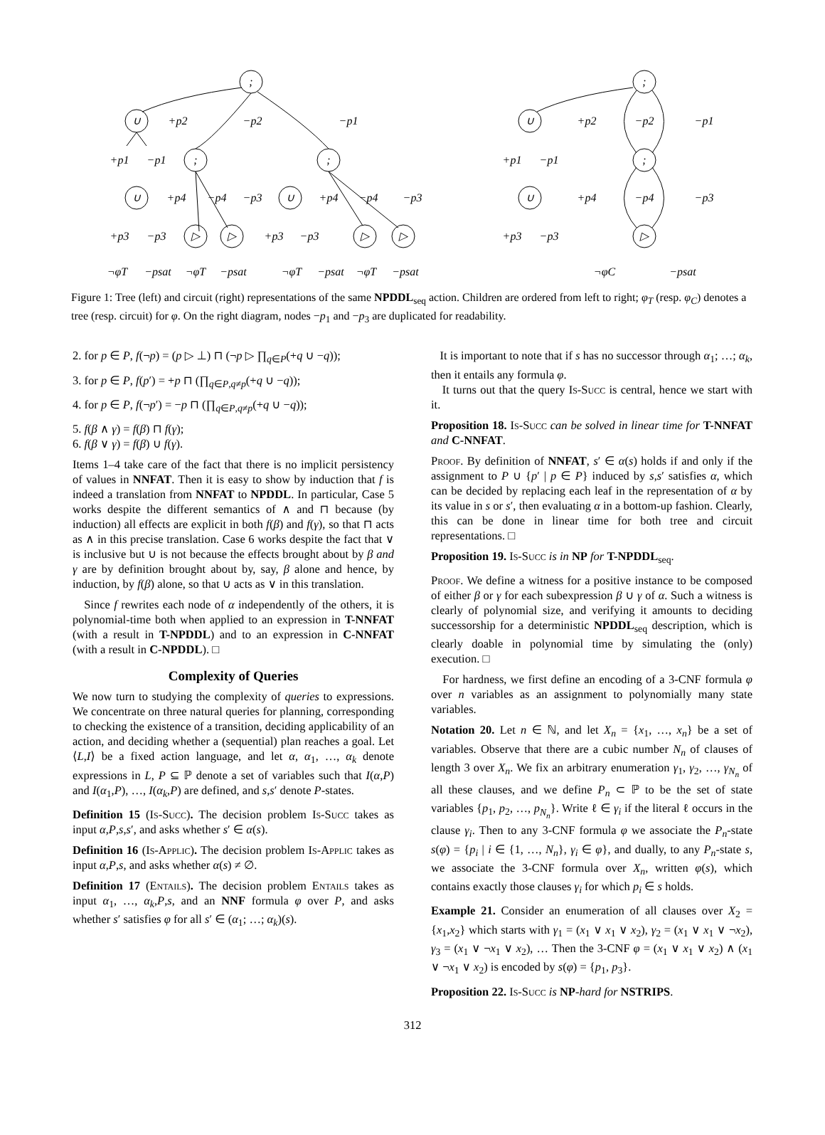;
∪
;
;
∪
∪
▷
▷
▷
▷
+p2
−p2
−p1
+p1
−p1
+p4
−p4
−p3
+p4
−p4
−p3
+p3
−p3
+p3
−p3
¬φT
−psat
¬φT
−psat
¬φT
−psat
¬φT
−psat
;
∪
;
∪
▷
+p2
−p2
−p1
+p1
−p1
+p4
−p4
−p3
+p3
−p3
¬φC
−psat
Figure 1: Tree (left) and circuit (right) representations of the same NPDDL<sub>seq</sub> action. Children are ordered from left to right; φ<sub>T</sub> (resp. φ<sub>C</sub>) denotes a tree (resp. circuit) for φ. On the right diagram, nodes −p<sub>1</sub> and −p<sub>3</sub> are duplicated for readability.
2. for p ∈ P, f(¬p) = (p ▷ ⊥) ⊓ (¬p ▷ ∏<sub>q∈P</sub>(+q ∪ −q));
3. for p ∈ P, f(p′) = +p ⊓ (∏<sub>q∈P,q≠p</sub>(+q ∪ −q));
4. for p ∈ P, f(¬p′) = −p ⊓ (∏<sub>q∈P,q≠p</sub>(+q ∪ −q));
5. f(β ∧ γ) = f(β) ⊓ f(γ);
6. f(β ∨ γ) = f(β) ∪ f(γ).
Items 1–4 take care of the fact that there is no implicit persistency of values in NNFAT. Then it is easy to show by induction that f is indeed a translation from NNFAT to NPDDL. In particular, Case 5 works despite the different semantics of ∧ and ⊓ because (by induction) all effects are explicit in both f(β) and f(γ), so that ⊓ acts as ∧ in this precise translation. Case 6 works despite the fact that ∨ is inclusive but ∪ is not because the effects brought about by β and γ are by definition brought about by, say, β alone and hence, by induction, by f(β) alone, so that ∪ acts as ∨ in this translation.
Since f rewrites each node of α independently of the others, it is polynomial-time both when applied to an expression in T-NNFAT (with a result in T-NPDDL) and to an expression in C-NNFAT (with a result in C-NPDDL). □
Complexity of Queries
We now turn to studying the complexity of queries to expressions. We concentrate on three natural queries for planning, corresponding to checking the existence of a transition, deciding applicability of an action, and deciding whether a (sequential) plan reaches a goal. Let ⟨L,I⟩ be a fixed action language, and let α, α<sub>1</sub>, …, α<sub>k</sub> denote expressions in L, P ⊆ ℙ denote a set of variables such that I(α,P) and I(α<sub>1</sub>,P), …, I(α<sub>k</sub>,P) are defined, and s,s′ denote P-states.
Definition 15 (Is-Succ). The decision problem Is-Succ takes as input α,P,s,s′, and asks whether s′ ∈ α(s).
Definition 16 (Is-Applic). The decision problem Is-Applic takes as input α,P,s, and asks whether α(s) ≠ ∅.
Definition 17 (Entails). The decision problem Entails takes as input α<sub>1</sub>, …, α<sub>k</sub>,P,s, and an NNF formula φ over P, and asks whether s′ satisfies φ for all s′ ∈ (α<sub>1</sub>; …; α<sub>k</sub>)(s).
It is important to note that if s has no successor through α<sub>1</sub>; …; α<sub>k</sub>, then it entails any formula φ.
It turns out that the query Is-Succ is central, hence we start with it.
Proposition 18. Is-Succ can be solved in linear time for T-NNFAT and C-NNFAT.
Proof. By definition of NNFAT, s′ ∈ α(s) holds if and only if the assignment to P ∪ {p′ | p ∈ P} induced by s,s′ satisfies α, which can be decided by replacing each leaf in the representation of α by its value in s or s′, then evaluating α in a bottom-up fashion. Clearly, this can be done in linear time for both tree and circuit representations. □
Proposition 19. Is-Succ is in NP for T-NPDDL<sub>seq</sub>.
Proof. We define a witness for a positive instance to be composed of either β or γ for each subexpression β ∪ γ of α. Such a witness is clearly of polynomial size, and verifying it amounts to deciding successorship for a deterministic NPDDL<sub>seq</sub> description, which is clearly doable in polynomial time by simulating the (only) execution. □
For hardness, we first define an encoding of a 3-CNF formula φ over n variables as an assignment to polynomially many state variables.
Notation 20. Let n ∈ ℕ, and let X<sub>n</sub> = {x<sub>1</sub>, …, x<sub>n</sub>} be a set of variables. Observe that there are a cubic number N<sub>n</sub> of clauses of length 3 over X<sub>n</sub>. We fix an arbitrary enumeration γ<sub>1</sub>, γ<sub>2</sub>, …, γ<sub>N<sub>n</sub></sub> of all these clauses, and we define P<sub>n</sub> ⊂ ℙ to be the set of state variables {p<sub>1</sub>, p<sub>2</sub>, …, p<sub>N<sub>n</sub></sub>}. Write ℓ ∈ γ<sub>i</sub> if the literal ℓ occurs in the clause γ<sub>i</sub>. Then to any 3-CNF formula φ we associate the P<sub>n</sub>-state s(φ) = {p<sub>i</sub> | i ∈ {1, …, N<sub>n</sub>}, γ<sub>i</sub> ∈ φ}, and dually, to any P<sub>n</sub>-state s, we associate the 3-CNF formula over X<sub>n</sub>, written φ(s), which contains exactly those clauses γ<sub>i</sub> for which p<sub>i</sub> ∈ s holds.
Example 21. Consider an enumeration of all clauses over X<sub>2</sub> = {x<sub>1</sub>,x<sub>2</sub>} which starts with γ<sub>1</sub> = (x<sub>1</sub> ∨ x<sub>1</sub> ∨ x<sub>2</sub>), γ<sub>2</sub> = (x<sub>1</sub> ∨ x<sub>1</sub> ∨ ¬x<sub>2</sub>), γ<sub>3</sub> = (x<sub>1</sub> ∨ ¬x<sub>1</sub> ∨ x<sub>2</sub>), … Then the 3-CNF φ = (x<sub>1</sub> ∨ x<sub>1</sub> ∨ x<sub>2</sub>) ∧ (x<sub>1</sub> ∨ ¬x<sub>1</sub> ∨ x<sub>2</sub>) is encoded by s(φ) = {p<sub>1</sub>, p<sub>3</sub>}.
Proposition 22. Is-Succ is NP-hard for NSTRIPS.
312